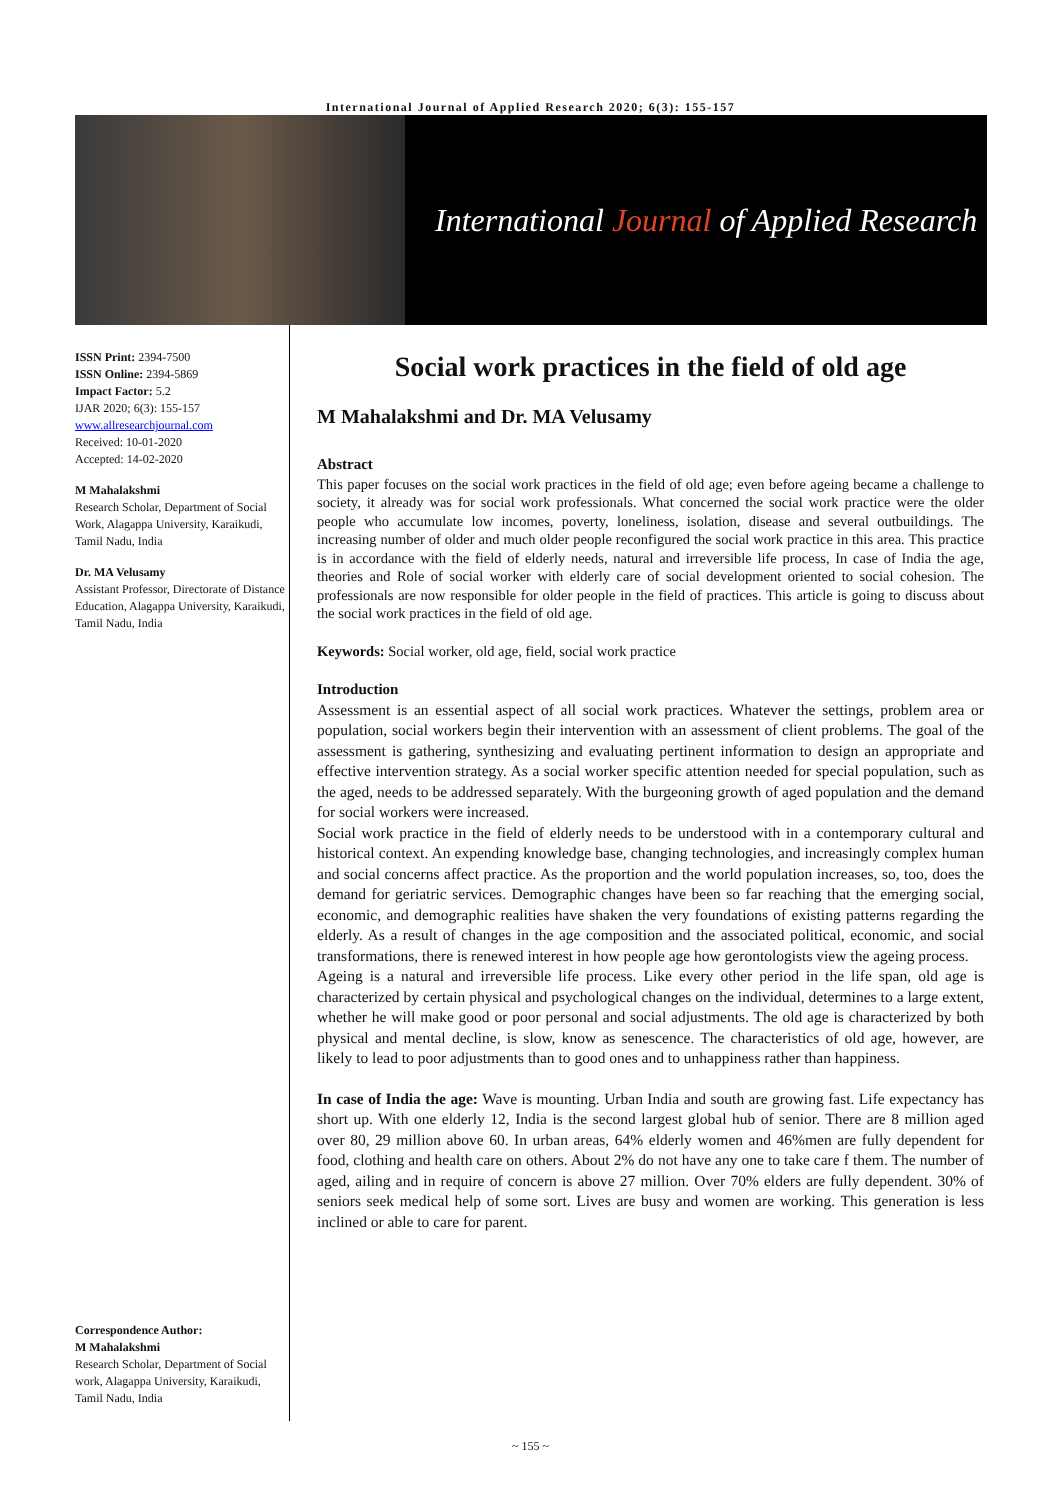International Journal of Applied Research 2020; 6(3): 155-157
International Journal of Applied Research
ISSN Print: 2394-7500
ISSN Online: 2394-5869
Impact Factor: 5.2
IJAR 2020; 6(3): 155-157
www.allresearchjournal.com
Received: 10-01-2020
Accepted: 14-02-2020
M Mahalakshmi
Research Scholar, Department of Social Work, Alagappa University, Karaikudi, Tamil Nadu, India
Dr. MA Velusamy
Assistant Professor, Directorate of Distance Education, Alagappa University, Karaikudi, Tamil Nadu, India
Correspondence Author:
M Mahalakshmi
Research Scholar, Department of Social work, Alagappa University, Karaikudi, Tamil Nadu, India
Social work practices in the field of old age
M Mahalakshmi and Dr. MA Velusamy
Abstract
This paper focuses on the social work practices in the field of old age; even before ageing became a challenge to society, it already was for social work professionals. What concerned the social work practice were the older people who accumulate low incomes, poverty, loneliness, isolation, disease and several outbuildings. The increasing number of older and much older people reconfigured the social work practice in this area. This practice is in accordance with the field of elderly needs, natural and irreversible life process, In case of India the age, theories and Role of social worker with elderly care of social development oriented to social cohesion. The professionals are now responsible for older people in the field of practices. This article is going to discuss about the social work practices in the field of old age.
Keywords: Social worker, old age, field, social work practice
Introduction
Assessment is an essential aspect of all social work practices. Whatever the settings, problem area or population, social workers begin their intervention with an assessment of client problems. The goal of the assessment is gathering, synthesizing and evaluating pertinent information to design an appropriate and effective intervention strategy. As a social worker specific attention needed for special population, such as the aged, needs to be addressed separately. With the burgeoning growth of aged population and the demand for social workers were increased.
Social work practice in the field of elderly needs to be understood with in a contemporary cultural and historical context. An expending knowledge base, changing technologies, and increasingly complex human and social concerns affect practice. As the proportion and the world population increases, so, too, does the demand for geriatric services. Demographic changes have been so far reaching that the emerging social, economic, and demographic realities have shaken the very foundations of existing patterns regarding the elderly. As a result of changes in the age composition and the associated political, economic, and social transformations, there is renewed interest in how people age how gerontologists view the ageing process.
Ageing is a natural and irreversible life process. Like every other period in the life span, old age is characterized by certain physical and psychological changes on the individual, determines to a large extent, whether he will make good or poor personal and social adjustments. The old age is characterized by both physical and mental decline, is slow, know as senescence. The characteristics of old age, however, are likely to lead to poor adjustments than to good ones and to unhappiness rather than happiness.
In case of India the age: Wave is mounting. Urban India and south are growing fast. Life expectancy has short up. With one elderly 12, India is the second largest global hub of senior. There are 8 million aged over 80, 29 million above 60. In urban areas, 64% elderly women and 46%men are fully dependent for food, clothing and health care on others. About 2% do not have any one to take care f them. The number of aged, ailing and in require of concern is above 27 million. Over 70% elders are fully dependent. 30% of seniors seek medical help of some sort. Lives are busy and women are working. This generation is less inclined or able to care for parent.
~ 155 ~